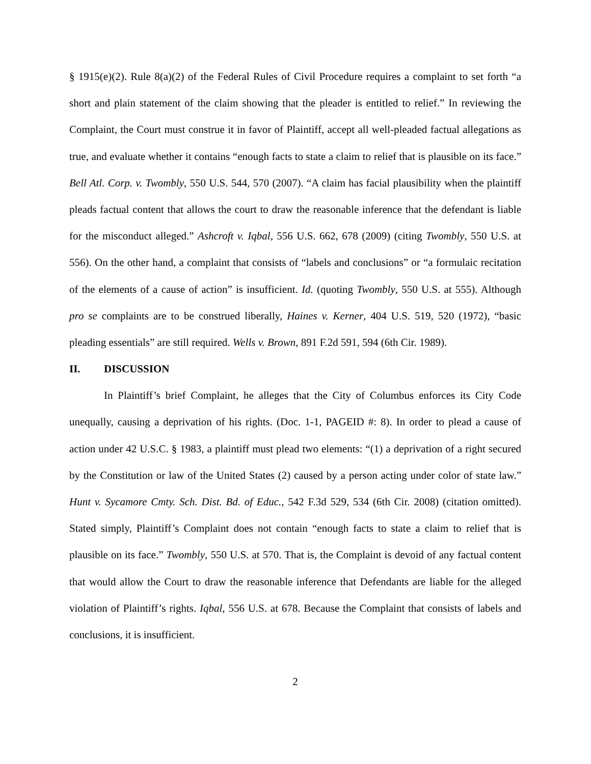§ 1915(e)(2). Rule 8(a)(2) of the Federal Rules of Civil Procedure requires a complaint to set forth “a short and plain statement of the claim showing that the pleader is entitled to relief.” In reviewing the Complaint, the Court must construe it in favor of Plaintiff, accept all well-pleaded factual allegations as true, and evaluate whether it contains “enough facts to state a claim to relief that is plausible on its face.” Bell Atl. Corp. v. Twombly, 550 U.S. 544, 570 (2007). “A claim has facial plausibility when the plaintiff pleads factual content that allows the court to draw the reasonable inference that the defendant is liable for the misconduct alleged.” Ashcroft v. Iqbal, 556 U.S. 662, 678 (2009) (citing Twombly, 550 U.S. at 556). On the other hand, a complaint that consists of “labels and conclusions” or “a formulaic recitation of the elements of a cause of action” is insufficient. Id. (quoting Twombly, 550 U.S. at 555). Although pro se complaints are to be construed liberally, Haines v. Kerner, 404 U.S. 519, 520 (1972), “basic pleading essentials” are still required. Wells v. Brown, 891 F.2d 591, 594 (6th Cir. 1989).
II. DISCUSSION
In Plaintiff’s brief Complaint, he alleges that the City of Columbus enforces its City Code unequally, causing a deprivation of his rights. (Doc. 1-1, PAGEID #: 8). In order to plead a cause of action under 42 U.S.C. § 1983, a plaintiff must plead two elements: “(1) a deprivation of a right secured by the Constitution or law of the United States (2) caused by a person acting under color of state law.” Hunt v. Sycamore Cmty. Sch. Dist. Bd. of Educ., 542 F.3d 529, 534 (6th Cir. 2008) (citation omitted). Stated simply, Plaintiff’s Complaint does not contain “enough facts to state a claim to relief that is plausible on its face.” Twombly, 550 U.S. at 570. That is, the Complaint is devoid of any factual content that would allow the Court to draw the reasonable inference that Defendants are liable for the alleged violation of Plaintiff’s rights. Iqbal, 556 U.S. at 678. Because the Complaint that consists of labels and conclusions, it is insufficient.
2